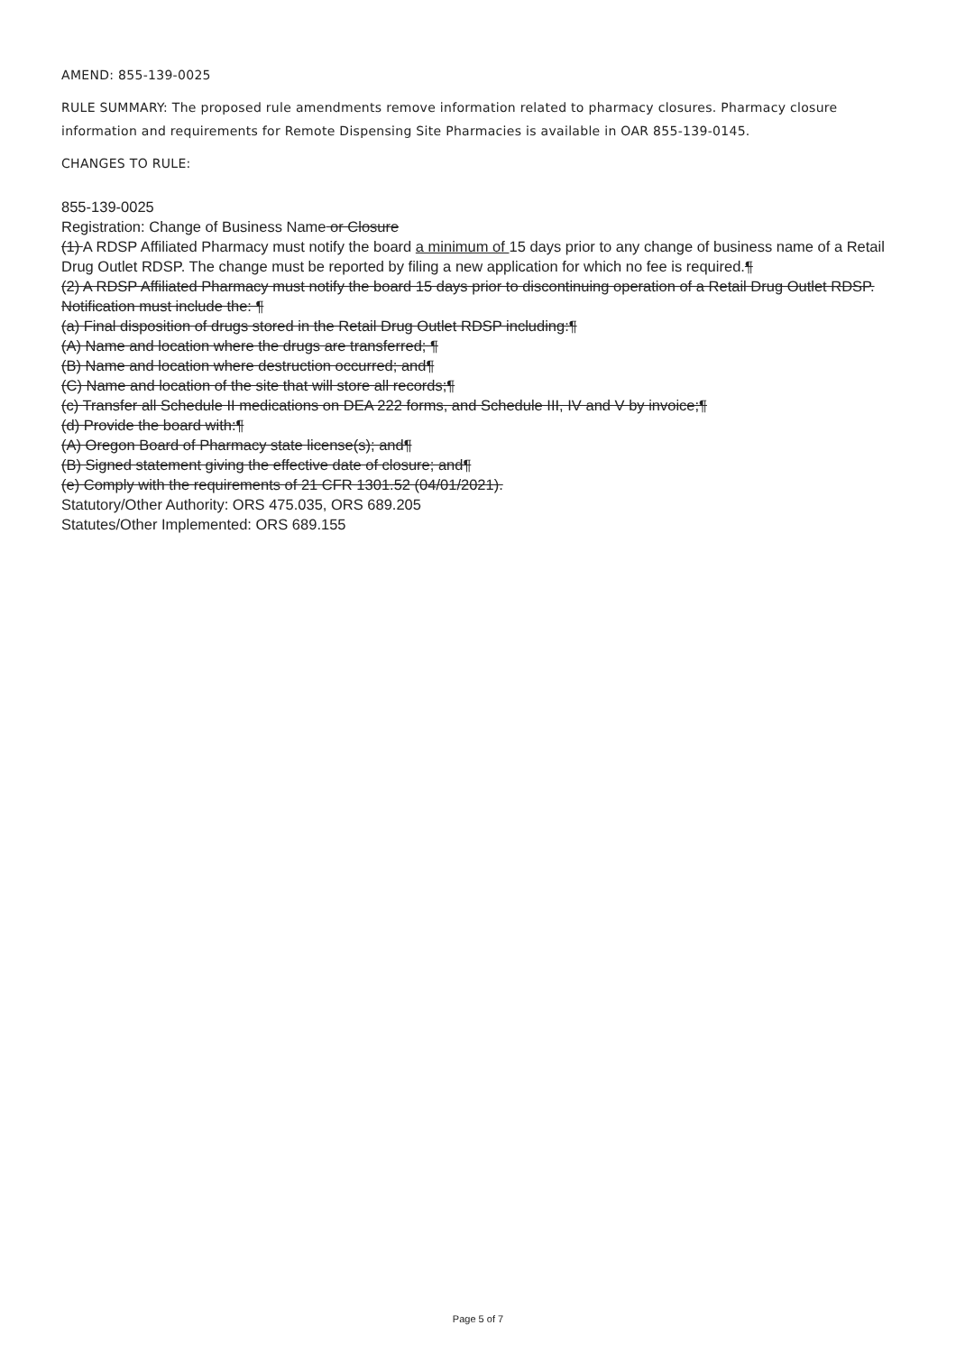AMEND: 855-139-0025
RULE SUMMARY: The proposed rule amendments remove information related to pharmacy closures. Pharmacy closure information and requirements for Remote Dispensing Site Pharmacies is available in OAR 855-139-0145.
CHANGES TO RULE:
855-139-0025
Registration: Change of Business Name or Closure
(1) A RDSP Affiliated Pharmacy must notify the board a minimum of 15 days prior to any change of business name of a Retail Drug Outlet RDSP. The change must be reported by filing a new application for which no fee is required.¶
(2) A RDSP Affiliated Pharmacy must notify the board 15 days prior to discontinuing operation of a Retail Drug Outlet RDSP. Notification must include the: ¶
(a) Final disposition of drugs stored in the Retail Drug Outlet RDSP including:¶
(A) Name and location where the drugs are transferred; ¶
(B) Name and location where destruction occurred; and¶
(C) Name and location of the site that will store all records;¶
(c) Transfer all Schedule II medications on DEA 222 forms, and Schedule III, IV and V by invoice;¶
(d) Provide the board with:¶
(A) Oregon Board of Pharmacy state license(s); and¶
(B) Signed statement giving the effective date of closure; and¶
(e) Comply with the requirements of 21 CFR 1301.52 (04/01/2021).
Statutory/Other Authority: ORS 475.035, ORS 689.205
Statutes/Other Implemented: ORS 689.155
Page 5 of 7